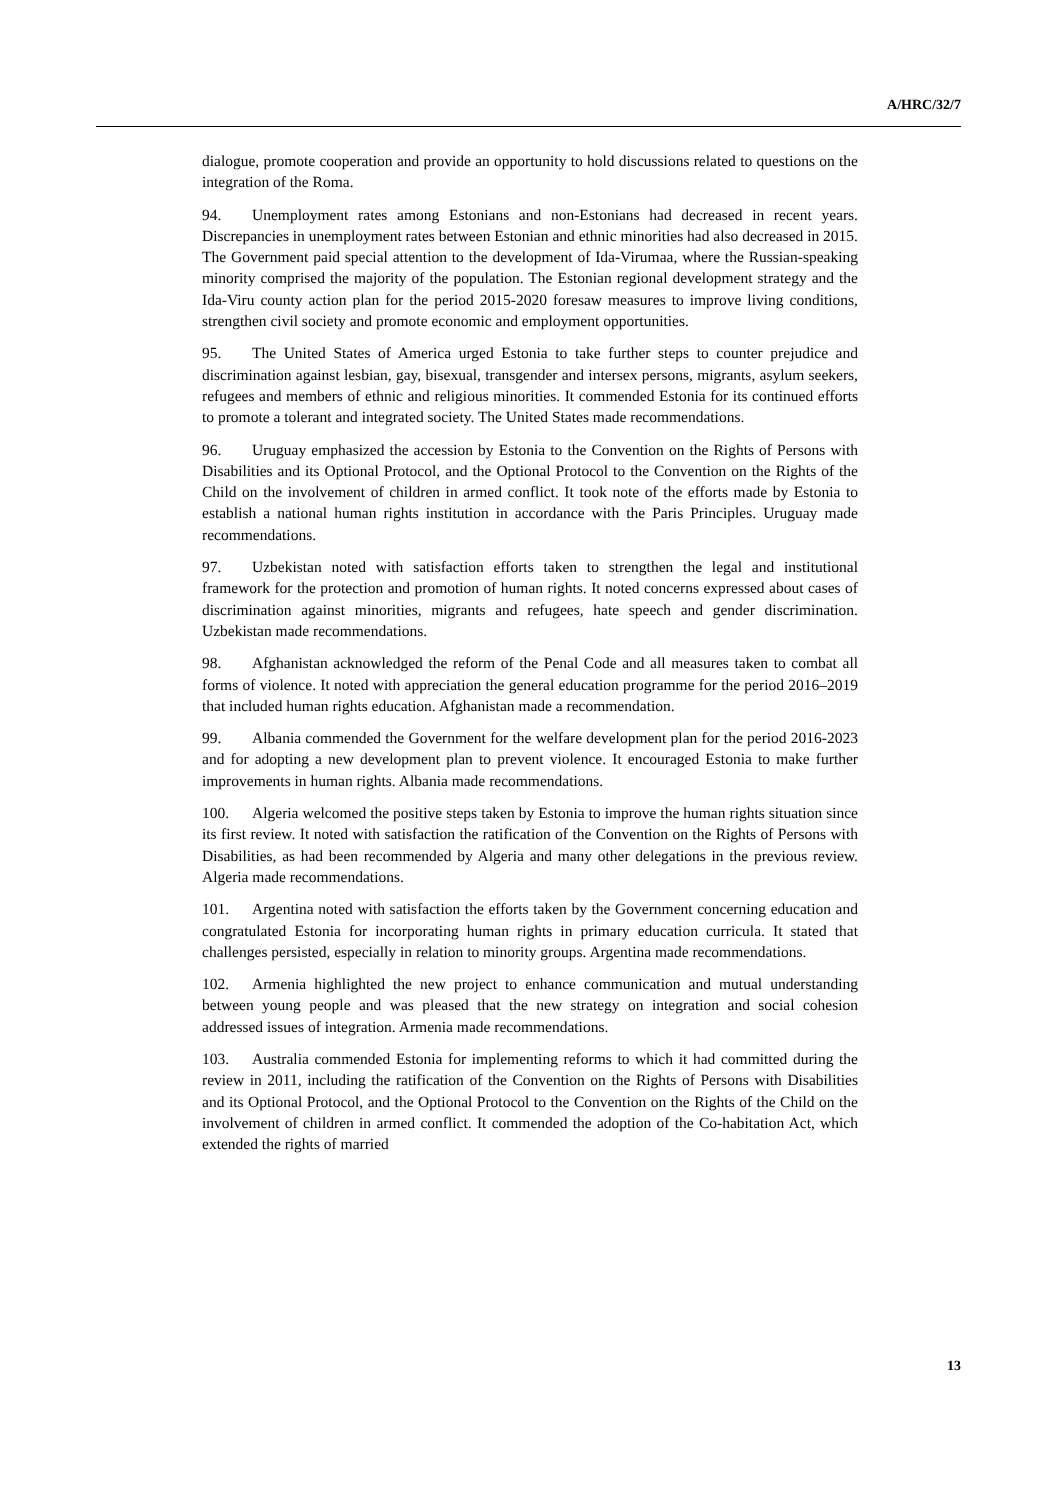A/HRC/32/7
dialogue, promote cooperation and provide an opportunity to hold discussions related to questions on the integration of the Roma.
94. Unemployment rates among Estonians and non-Estonians had decreased in recent years. Discrepancies in unemployment rates between Estonian and ethnic minorities had also decreased in 2015. The Government paid special attention to the development of Ida-Virumaa, where the Russian-speaking minority comprised the majority of the population. The Estonian regional development strategy and the Ida-Viru county action plan for the period 2015-2020 foresaw measures to improve living conditions, strengthen civil society and promote economic and employment opportunities.
95. The United States of America urged Estonia to take further steps to counter prejudice and discrimination against lesbian, gay, bisexual, transgender and intersex persons, migrants, asylum seekers, refugees and members of ethnic and religious minorities. It commended Estonia for its continued efforts to promote a tolerant and integrated society. The United States made recommendations.
96. Uruguay emphasized the accession by Estonia to the Convention on the Rights of Persons with Disabilities and its Optional Protocol, and the Optional Protocol to the Convention on the Rights of the Child on the involvement of children in armed conflict. It took note of the efforts made by Estonia to establish a national human rights institution in accordance with the Paris Principles. Uruguay made recommendations.
97. Uzbekistan noted with satisfaction efforts taken to strengthen the legal and institutional framework for the protection and promotion of human rights. It noted concerns expressed about cases of discrimination against minorities, migrants and refugees, hate speech and gender discrimination. Uzbekistan made recommendations.
98. Afghanistan acknowledged the reform of the Penal Code and all measures taken to combat all forms of violence. It noted with appreciation the general education programme for the period 2016–2019 that included human rights education. Afghanistan made a recommendation.
99. Albania commended the Government for the welfare development plan for the period 2016-2023 and for adopting a new development plan to prevent violence. It encouraged Estonia to make further improvements in human rights. Albania made recommendations.
100. Algeria welcomed the positive steps taken by Estonia to improve the human rights situation since its first review. It noted with satisfaction the ratification of the Convention on the Rights of Persons with Disabilities, as had been recommended by Algeria and many other delegations in the previous review. Algeria made recommendations.
101. Argentina noted with satisfaction the efforts taken by the Government concerning education and congratulated Estonia for incorporating human rights in primary education curricula. It stated that challenges persisted, especially in relation to minority groups. Argentina made recommendations.
102. Armenia highlighted the new project to enhance communication and mutual understanding between young people and was pleased that the new strategy on integration and social cohesion addressed issues of integration. Armenia made recommendations.
103. Australia commended Estonia for implementing reforms to which it had committed during the review in 2011, including the ratification of the Convention on the Rights of Persons with Disabilities and its Optional Protocol, and the Optional Protocol to the Convention on the Rights of the Child on the involvement of children in armed conflict. It commended the adoption of the Co-habitation Act, which extended the rights of married
13